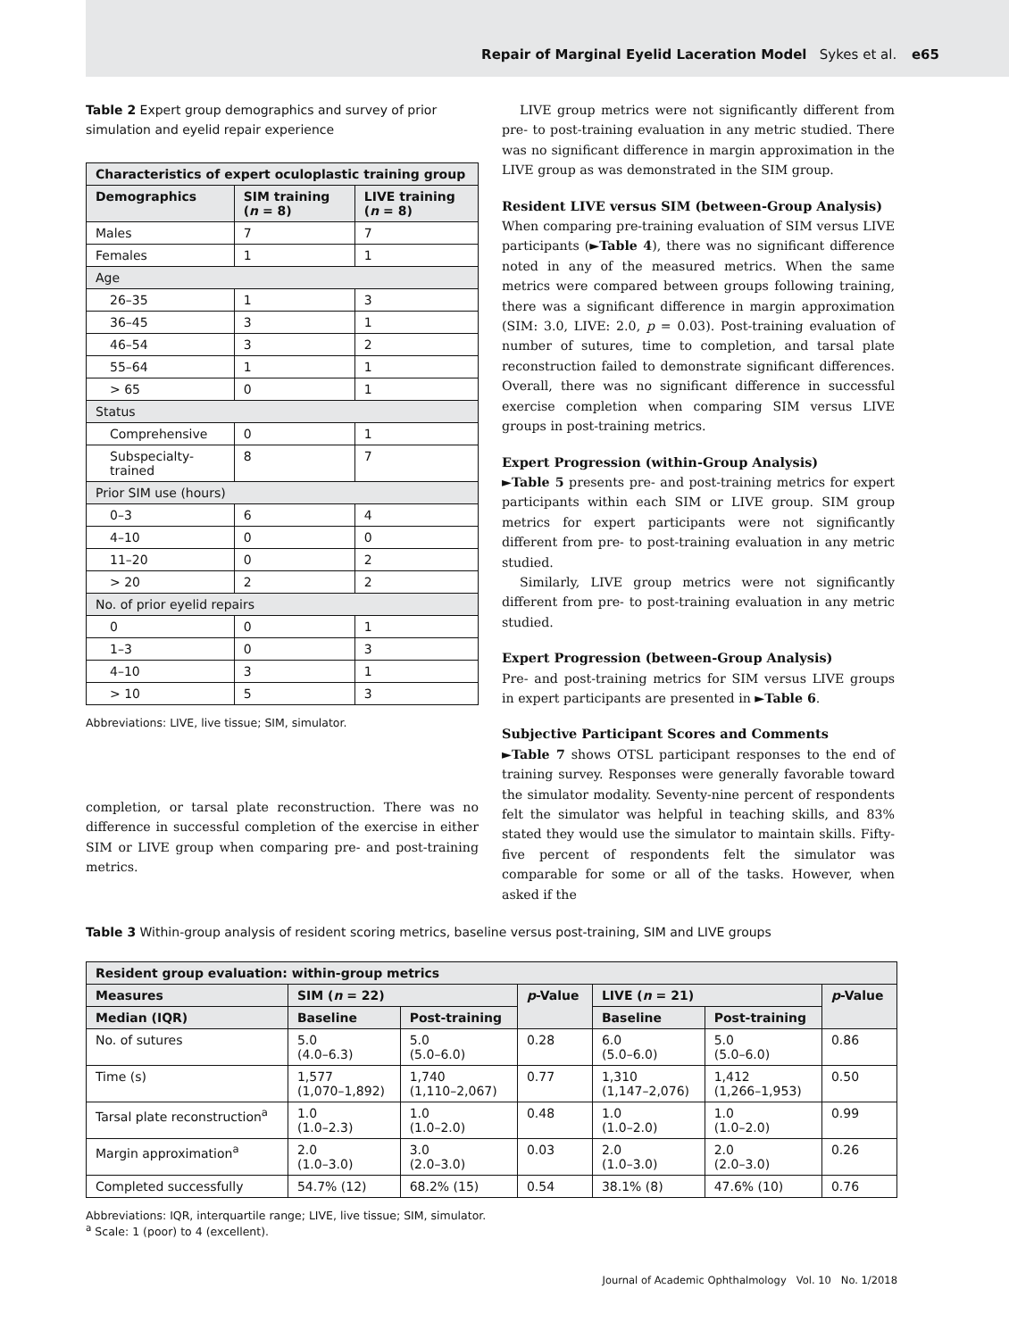Repair of Marginal Eyelid Laceration Model Sykes et al. e65
Table 2 Expert group demographics and survey of prior simulation and eyelid repair experience
| Characteristics of expert oculoplastic training group | | |
| --- | --- | --- |
| Demographics | SIM training ( n = 8) | LIVE training ( n = 8) |
| Males | 7 | 7 |
| Females | 1 | 1 |
| Age | | |
| 26–35 | 1 | 3 |
| 36–45 | 3 | 1 |
| 46–54 | 3 | 2 |
| 55–64 | 1 | 1 |
| > 65 | 0 | 1 |
| Status | | |
| Comprehensive | 0 | 1 |
| Subspecialty-trained | 8 | 7 |
| Prior SIM use (hours) | | |
| 0–3 | 6 | 4 |
| 4–10 | 0 | 0 |
| 11–20 | 0 | 2 |
| > 20 | 2 | 2 |
| No. of prior eyelid repairs | | |
| 0 | 0 | 1 |
| 1–3 | 0 | 3 |
| 4–10 | 3 | 1 |
| > 10 | 5 | 3 |
Abbreviations: LIVE, live tissue; SIM, simulator.
completion, or tarsal plate reconstruction. There was no difference in successful completion of the exercise in either SIM or LIVE group when comparing pre- and post-training metrics.
LIVE group metrics were not significantly different from pre- to post-training evaluation in any metric studied. There was no significant difference in margin approximation in the LIVE group as was demonstrated in the SIM group.
Resident LIVE versus SIM (between-Group Analysis)
When comparing pre-training evaluation of SIM versus LIVE participants (►Table 4), there was no significant difference noted in any of the measured metrics. When the same metrics were compared between groups following training, there was a significant difference in margin approximation (SIM: 3.0, LIVE: 2.0, p = 0.03). Post-training evaluation of number of sutures, time to completion, and tarsal plate reconstruction failed to demonstrate significant differences. Overall, there was no significant difference in successful exercise completion when comparing SIM versus LIVE groups in post-training metrics.
Expert Progression (within-Group Analysis)
►Table 5 presents pre- and post-training metrics for expert participants within each SIM or LIVE group. SIM group metrics for expert participants were not significantly different from pre- to post-training evaluation in any metric studied.
Similarly, LIVE group metrics were not significantly different from pre- to post-training evaluation in any metric studied.
Expert Progression (between-Group Analysis)
Pre- and post-training metrics for SIM versus LIVE groups in expert participants are presented in ►Table 6.
Subjective Participant Scores and Comments
►Table 7 shows OTSL participant responses to the end of training survey. Responses were generally favorable toward the simulator modality. Seventy-nine percent of respondents felt the simulator was helpful in teaching skills, and 83% stated they would use the simulator to maintain skills. Fifty-five percent of respondents felt the simulator was comparable for some or all of the tasks. However, when asked if the
Table 3 Within-group analysis of resident scoring metrics, baseline versus post-training, SIM and LIVE groups
| Resident group evaluation: within-group metrics | | | | | | |
| --- | --- | --- | --- | --- | --- | --- |
| Measures | SIM ( n = 22) | | p -Value | LIVE ( n = 21) | | p -Value |
| Median (IQR) | Baseline | Post-training | | Baseline | Post-training | |
| No. of sutures | 5.0 (4.0–6.3) | 5.0 (5.0–6.0) | 0.28 | 6.0 (5.0–6.0) | 5.0 (5.0–6.0) | 0.86 |
| Time (s) | 1,577 (1,070–1,892) | 1,740 (1,110–2,067) | 0.77 | 1,310 (1,147–2,076) | 1,412 (1,266–1,953) | 0.50 |
| Tarsal plate reconstruction<sup>a</sup> | 1.0 (1.0–2.3) | 1.0 (1.0–2.0) | 0.48 | 1.0 (1.0–2.0) | 1.0 (1.0–2.0) | 0.99 |
| Margin approximation<sup>a</sup> | 2.0 (1.0–3.0) | 3.0 (2.0–3.0) | 0.03 | 2.0 (1.0–3.0) | 2.0 (2.0–3.0) | 0.26 |
| Completed successfully | 54.7% (12) | 68.2% (15) | 0.54 | 38.1% (8) | 47.6% (10) | 0.76 |
Abbreviations: IQR, interquartile range; LIVE, live tissue; SIM, simulator.
<sup>a</sup> Scale: 1 (poor) to 4 (excellent).
Journal of Academic Ophthalmology Vol. 10 No. 1/2018